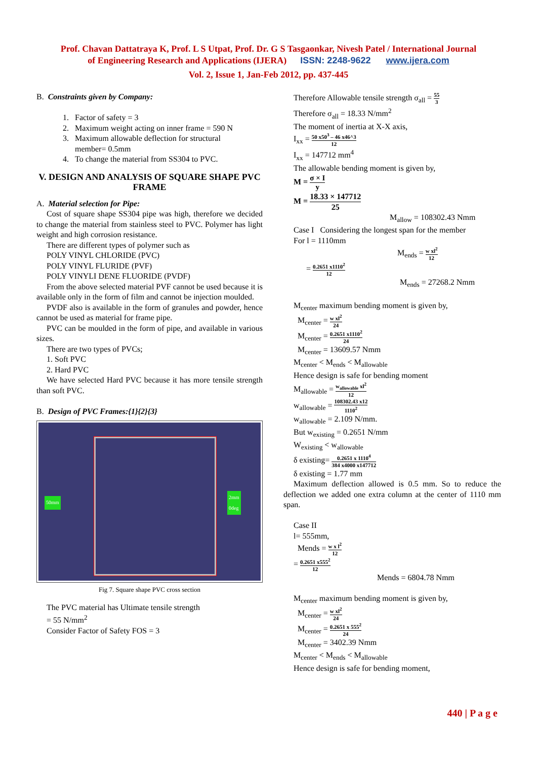Prof. Chavan Dattatraya K, Prof. L S Utpat, Prof. Dr. G S Tasgaonkar, Nivesh Patel / International Journal
of Engineering Research and Applications (IJERA) ISSN: 2248-9622 www.ijera.com
Vol. 2, Issue 1, Jan-Feb 2012, pp. 437-445
B. Constraints given by Company:
1. Factor of safety = 3
2. Maximum weight acting on inner frame = 590 N
3. Maximum allowable deflection for structural
member= 0.5mm
4. To change the material from SS304 to PVC.
V. DESIGN AND ANALYSIS OF SQUARE SHAPE PVC FRAME
A. Material selection for Pipe:
Cost of square shape SS304 pipe was high, therefore we decided to change the material from stainless steel to PVC. Polymer has light weight and high corrosion resistance.
There are different types of polymer such as
POLY VINYL CHLORIDE (PVC)
POLY VINYL FLURIDE (PVF)
POLY VINYLI DENE FLUORIDE (PVDF)
From the above selected material PVF cannot be used because it is available only in the form of film and cannot be injection moulded.
PVDF also is available in the form of granules and powder, hence cannot be used as material for frame pipe.
PVC can be moulded in the form of pipe, and available in various sizes.
There are two types of PVCs;
1. Soft PVC
2. Hard PVC
We have selected Hard PVC because it has more tensile strength than soft PVC.
B. Design of PVC Frames:{1}{2}{3}
50mm
2mm
0deg
Fig 7. Square shape PVC cross section
The PVC material has Ultimate tensile strength
= 55 N/mm<sup>2</sup>
Consider Factor of Safety FOS = 3
Therefore Allowable tensile strength σ<sub>all</sub> = 55 3
Therefore σ<sub>all</sub> = 18.33 N/mm<sup>2</sup>
The moment of inertia at X-X axis,
I<sub>xx</sub> = 50 x50<sup>3</sup> – 46 x46^3 12
I<sub>xx</sub> = 147712 mm<sup>4</sup>
The allowable bending moment is given by,
M = σ × I y
M = 18.33 × 147712 25
M<sub>allow</sub> = 108302.43 Nmm
Case I Considering the longest span for the member
For l = 1110mm
M<sub>ends</sub> = w xl<sup>2</sup> 12
= 0.2651 x1110<sup>2</sup> 12
M<sub>ends</sub> = 27268.2 Nmm
M<sub>center</sub> maximum bending moment is given by,
M<sub>center</sub> = w xl<sup>2</sup> 24
M<sub>center</sub> = 0.2651 x1110<sup>2</sup> 24
M<sub>center</sub> = 13609.57 Nmm
M<sub>center</sub> < M<sub>ends</sub> < M<sub>allowable</sub>
Hence design is safe for bending moment
M<sub>allowable</sub> = w<sub>allowable</sub> xl<sup>2</sup> 12
w<sub>allowable</sub> = 108302.43 x12 1110<sup>2</sup>
w<sub>allowable</sub> = 2.109 N/mm.
But w<sub>existing</sub> = 0.2651 N/mm
W<sub>existing</sub> < w<sub>allowable</sub>
δ existing= 0.2651 x 1110<sup>4</sup> 384 x4000 x147712
δ existing = 1.77 mm
Maximum deflection allowed is 0.5 mm. So to reduce the deflection we added one extra column at the center of 1110 mm span.
Case II
l= 555mm,
Mends = w x l<sup>2</sup> 12
= 0.2651 x555<sup>2</sup> 12
Mends = 6804.78 Nmm
M<sub>center</sub> maximum bending moment is given by,
M<sub>center</sub> = w xl<sup>2</sup> 24
M<sub>center</sub> = 0.2651 x 555<sup>2</sup> 24
M<sub>center</sub> = 3402.39 Nmm
M<sub>center</sub> < M<sub>ends</sub> < M<sub>allowable</sub>
Hence design is safe for bending moment,
440 | P a g e